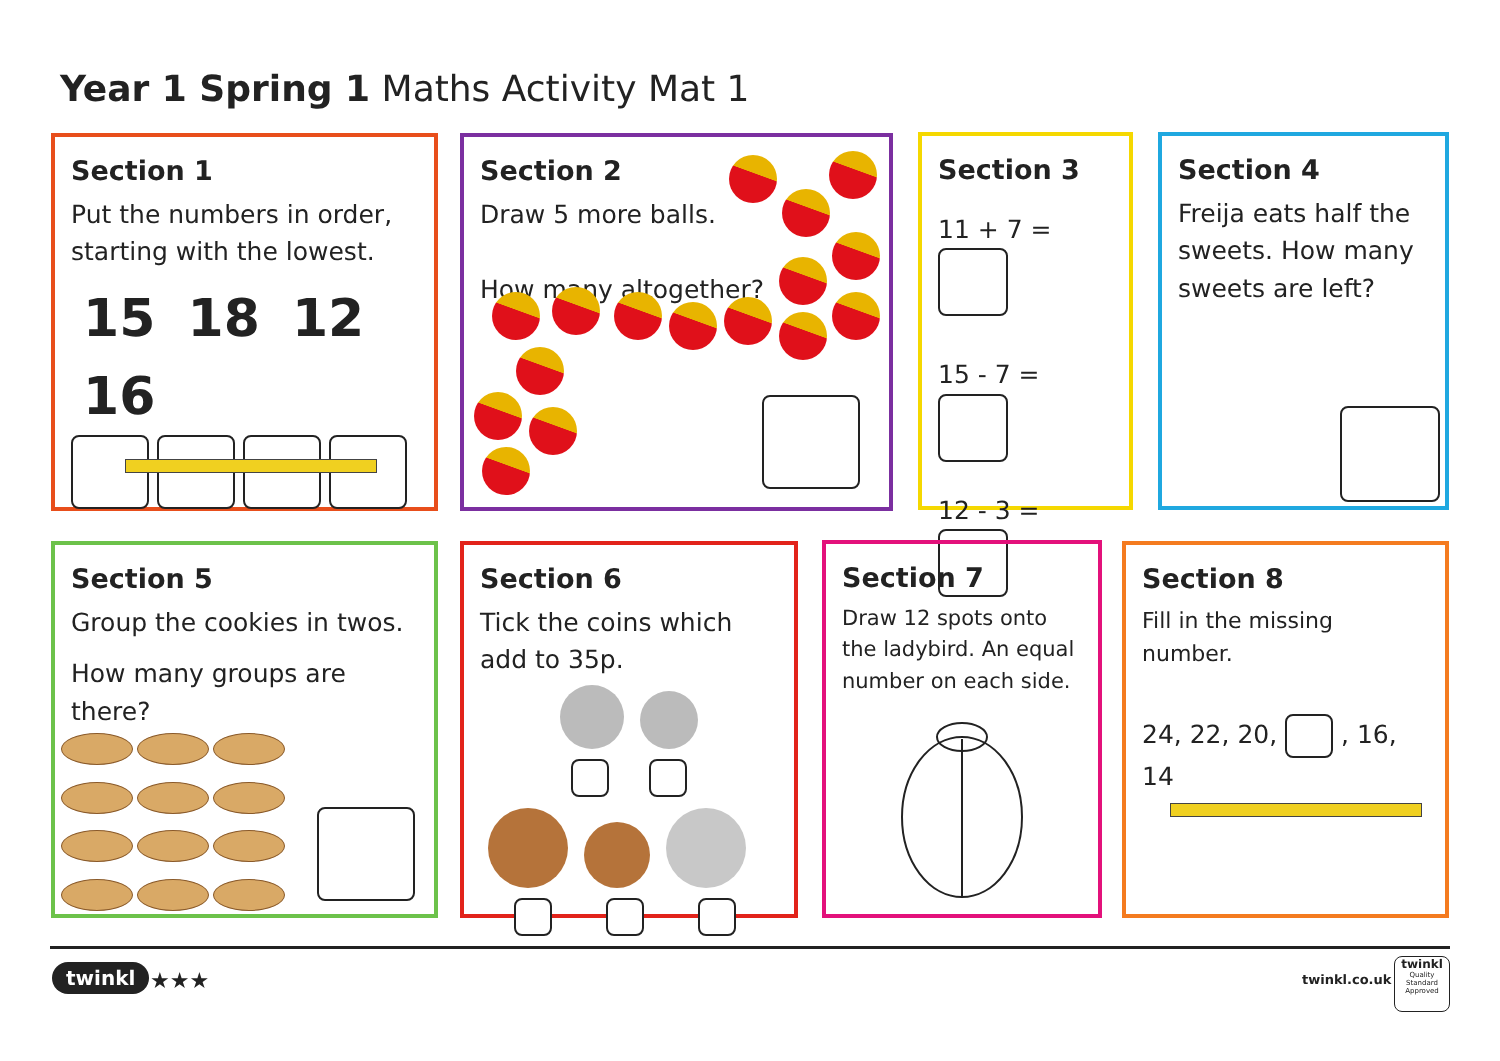Year 1 Spring 1 Maths Activity Mat 1
Section 1
Put the numbers in order, starting with the lowest.
15 18 12 16
Section 2
Draw 5 more balls.
How many altogether?
Section 3
11 + 7 =
15 - 7 =
12 - 3 =
Section 4
Freija eats half the sweets. How many sweets are left?
Section 5
Group the cookies in twos.
How many groups are there?
Section 6
Tick the coins which add to 35p.
Section 7
Draw 12 spots onto the ladybird. An equal number on each side.
Section 8
Fill in the missing number.
24, 22, 20, , 16, 14
twinkl ★★★ twinkl.co.uk
twinkl
Quality Standard Approved